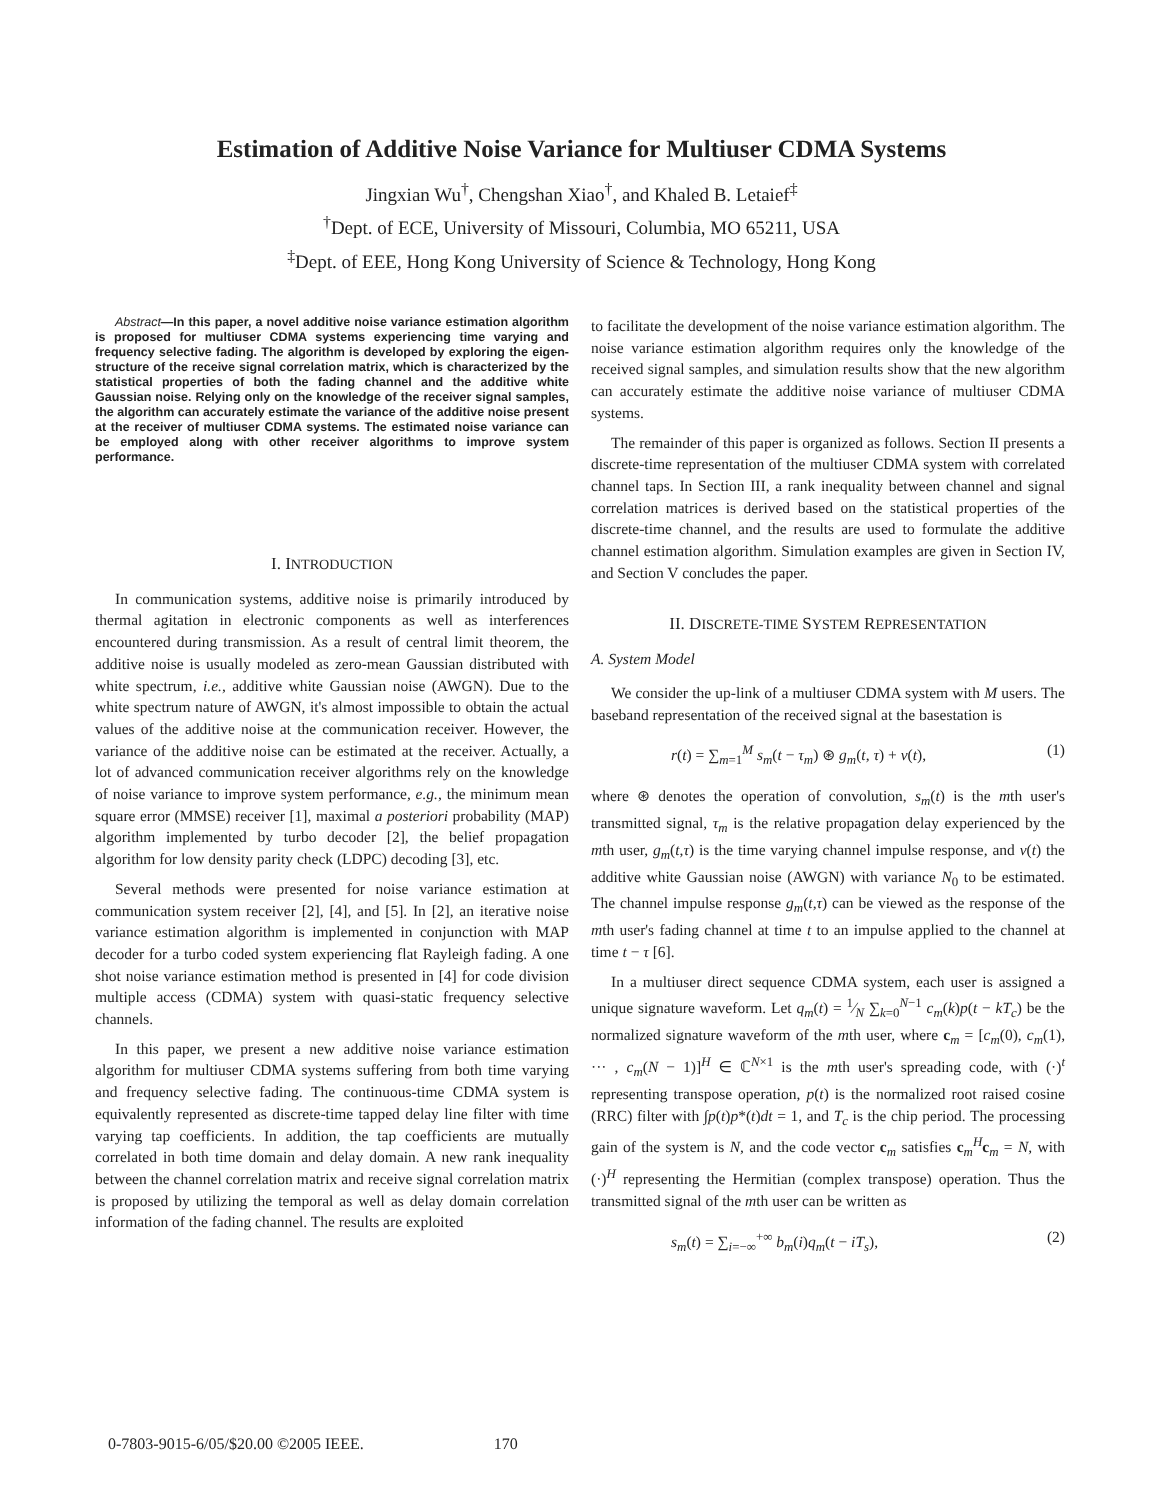Estimation of Additive Noise Variance for Multiuser CDMA Systems
Jingxian Wu<sup>†</sup>, Chengshan Xiao<sup>†</sup>, and Khaled B. Letaief<sup>‡</sup>
<sup>†</sup> Dept. of ECE, University of Missouri, Columbia, MO 65211, USA
<sup>‡</sup> Dept. of EEE, Hong Kong University of Science & Technology, Hong Kong
Abstract—In this paper, a novel additive noise variance estimation algorithm is proposed for multiuser CDMA systems experiencing time varying and frequency selective fading. The algorithm is developed by exploring the eigen-structure of the receive signal correlation matrix, which is characterized by the statistical properties of both the fading channel and the additive white Gaussian noise. Relying only on the knowledge of the receiver signal samples, the algorithm can accurately estimate the variance of the additive noise present at the receiver of multiuser CDMA systems. The estimated noise variance can be employed along with other receiver algorithms to improve system performance.
I. INTRODUCTION
In communication systems, additive noise is primarily introduced by thermal agitation in electronic components as well as interferences encountered during transmission. As a result of central limit theorem, the additive noise is usually modeled as zero-mean Gaussian distributed with white spectrum, i.e., additive white Gaussian noise (AWGN). Due to the white spectrum nature of AWGN, it's almost impossible to obtain the actual values of the additive noise at the communication receiver. However, the variance of the additive noise can be estimated at the receiver. Actually, a lot of advanced communication receiver algorithms rely on the knowledge of noise variance to improve system performance, e.g., the minimum mean square error (MMSE) receiver [1], maximal a posteriori probability (MAP) algorithm implemented by turbo decoder [2], the belief propagation algorithm for low density parity check (LDPC) decoding [3], etc.
Several methods were presented for noise variance estimation at communication system receiver [2], [4], and [5]. In [2], an iterative noise variance estimation algorithm is implemented in conjunction with MAP decoder for a turbo coded system experiencing flat Rayleigh fading. A one shot noise variance estimation method is presented in [4] for code division multiple access (CDMA) system with quasi-static frequency selective channels.
In this paper, we present a new additive noise variance estimation algorithm for multiuser CDMA systems suffering from both time varying and frequency selective fading. The continuous-time CDMA system is equivalently represented as discrete-time tapped delay line filter with time varying tap coefficients. In addition, the tap coefficients are mutually correlated in both time domain and delay domain. A new rank inequality between the channel correlation matrix and receive signal correlation matrix is proposed by utilizing the temporal as well as delay domain correlation information of the fading channel. The results are exploited
to facilitate the development of the noise variance estimation algorithm. The noise variance estimation algorithm requires only the knowledge of the received signal samples, and simulation results show that the new algorithm can accurately estimate the additive noise variance of multiuser CDMA systems.
The remainder of this paper is organized as follows. Section II presents a discrete-time representation of the multiuser CDMA system with correlated channel taps. In Section III, a rank inequality between channel and signal correlation matrices is derived based on the statistical properties of the discrete-time channel, and the results are used to formulate the additive channel estimation algorithm. Simulation examples are given in Section IV, and Section V concludes the paper.
II. DISCRETE-TIME SYSTEM REPRESENTATION
A. System Model
We consider the up-link of a multiuser CDMA system with M users. The baseband representation of the received signal at the basestation is
r(t) = ∑<sub>m=1</sub><sup>M</sup> s<sub>m</sub>(t − τ<sub>m</sub>) ⊛ g<sub>m</sub>(t, τ) + v(t), (1)
where ⊛ denotes the operation of convolution, s<sub>m</sub>(t) is the mth user's transmitted signal, τ<sub>m</sub> is the relative propagation delay experienced by the mth user, g<sub>m</sub>(t,τ) is the time varying channel impulse response, and v(t) the additive white Gaussian noise (AWGN) with variance N<sub>0</sub> to be estimated. The channel impulse response g<sub>m</sub>(t,τ) can be viewed as the response of the mth user's fading channel at time t to an impulse applied to the channel at time t − τ [6].
In a multiuser direct sequence CDMA system, each user is assigned a unique signature waveform. Let q<sub>m</sub>(t) = 1⁄N ∑<sub>k=0</sub><sup>N−1</sup> c<sub>m</sub>(k)p(t − kT<sub>c</sub>) be the normalized signature waveform of the mth user, where c<sub>m</sub> = [c<sub>m</sub>(0), c<sub>m</sub>(1), ··· , c<sub>m</sub>(N − 1)]<sup>H</sup> ∈ ℂ<sup>N×1</sup> is the mth user's spreading code, with (·)<sup>t</sup> representing transpose operation, p(t) is the normalized root raised cosine (RRC) filter with ∫p(t)p*(t)dt = 1, and T<sub>c</sub> is the chip period. The processing gain of the system is N, and the code vector c<sub>m</sub> satisfies c<sub>m</sub><sup>H</sup>c<sub>m</sub> = N, with (·)<sup>H</sup> representing the Hermitian (complex transpose) operation. Thus the transmitted signal of the mth user can be written as
s<sub>m</sub>(t) = ∑<sub>i=−∞</sub><sup>+∞</sup> b<sub>m</sub>(i)q<sub>m</sub>(t − iT<sub>s</sub>), (2)
0-7803-9015-6/05/$20.00 ©2005 IEEE. 170